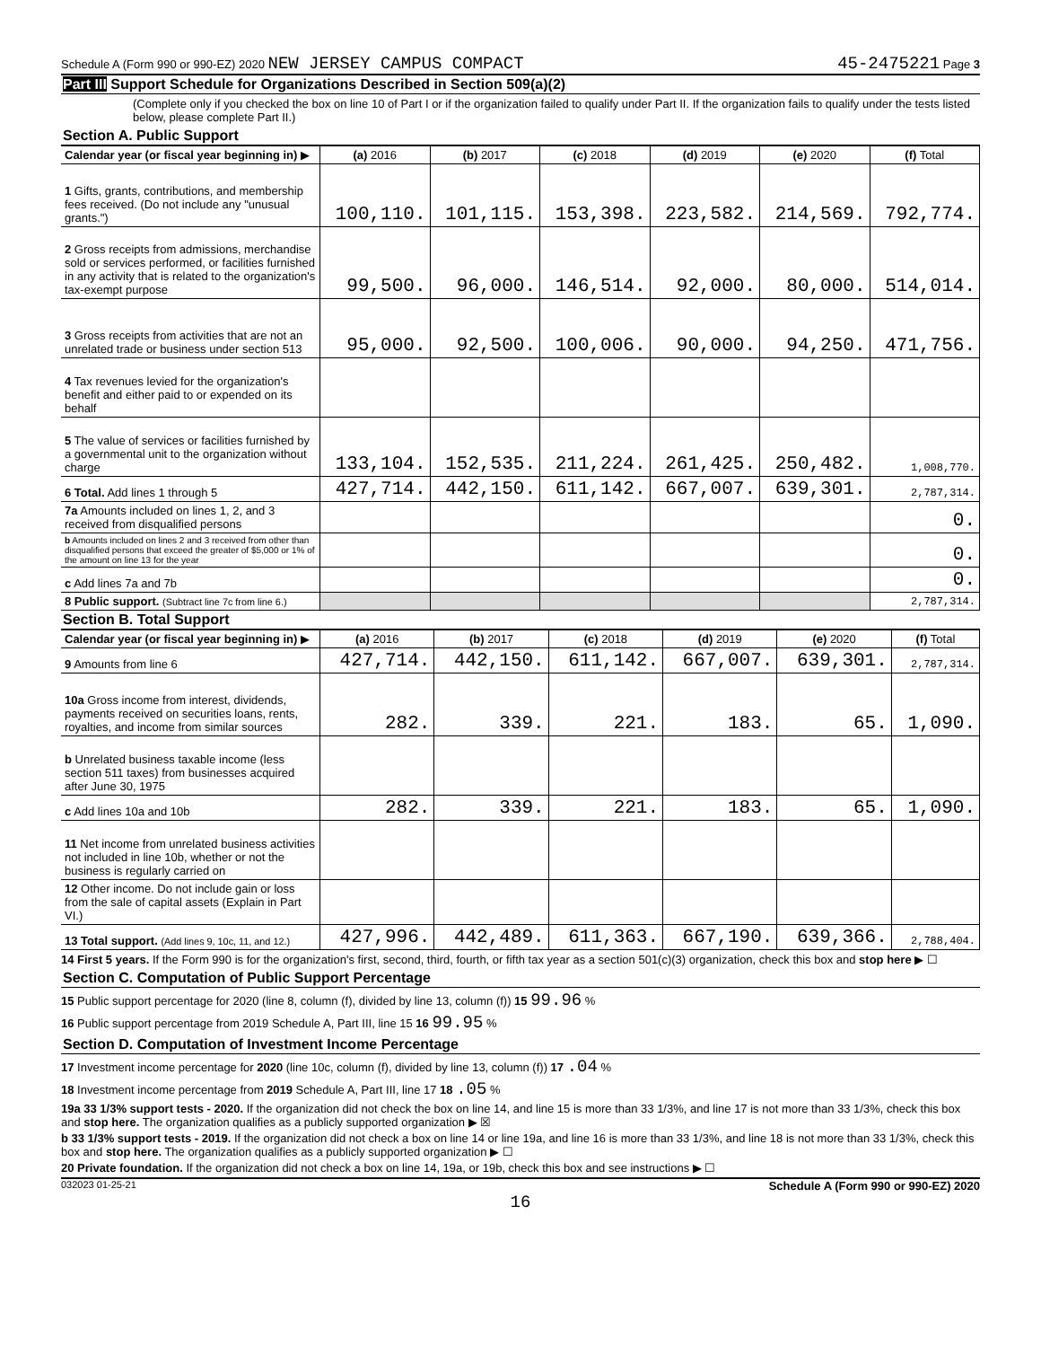Schedule A (Form 990 or 990-EZ) 2020 NEW JERSEY CAMPUS COMPACT 45-2475221 Page 3
Part III Support Schedule for Organizations Described in Section 509(a)(2)
(Complete only if you checked the box on line 10 of Part I or if the organization failed to qualify under Part II. If the organization fails to qualify under the tests listed below, please complete Part II.)
Section A. Public Support
| Calendar year (or fiscal year beginning in) ▶ | (a) 2016 | (b) 2017 | (c) 2018 | (d) 2019 | (e) 2020 | (f) Total |
| --- | --- | --- | --- | --- | --- | --- |
| 1 Gifts, grants, contributions, and membership fees received. (Do not include any "unusual grants.") | 100,110. | 101,115. | 153,398. | 223,582. | 214,569. | 792,774. |
| 2 Gross receipts from admissions, merchandise sold or services performed, or facilities furnished in any activity that is related to the organization's tax-exempt purpose | 99,500. | 96,000. | 146,514. | 92,000. | 80,000. | 514,014. |
| 3 Gross receipts from activities that are not an unrelated trade or business under section 513 | 95,000. | 92,500. | 100,006. | 90,000. | 94,250. | 471,756. |
| 4 Tax revenues levied for the organization's benefit and either paid to or expended on its behalf | | | | | | |
| 5 The value of services or facilities furnished by a governmental unit to the organization without charge | 133,104. | 152,535. | 211,224. | 261,425. | 250,482. | 1,008,770. |
| 6 Total. Add lines 1 through 5 | 427,714. | 442,150. | 611,142. | 667,007. | 639,301. | 2,787,314. |
| 7a Amounts included on lines 1, 2, and 3 received from disqualified persons | | | | | | 0. |
| b Amounts included on lines 2 and 3 received from other than disqualified persons that exceed the greater of $5,000 or 1% of the amount on line 13 for the year | | | | | | 0. |
| c Add lines 7a and 7b | | | | | | 0. |
| 8 Public support. (Subtract line 7c from line 6.) | | | | | | 2,787,314. |
Section B. Total Support
| Calendar year (or fiscal year beginning in) ▶ | (a) 2016 | (b) 2017 | (c) 2018 | (d) 2019 | (e) 2020 | (f) Total |
| --- | --- | --- | --- | --- | --- | --- |
| 9 Amounts from line 6 | 427,714. | 442,150. | 611,142. | 667,007. | 639,301. | 2,787,314. |
| 10a Gross income from interest, dividends, payments received on securities loans, rents, royalties, and income from similar sources | 282. | 339. | 221. | 183. | 65. | 1,090. |
| b Unrelated business taxable income (less section 511 taxes) from businesses acquired after June 30, 1975 | | | | | | |
| c Add lines 10a and 10b | 282. | 339. | 221. | 183. | 65. | 1,090. |
| 11 Net income from unrelated business activities not included in line 10b, whether or not the business is regularly carried on | | | | | | |
| 12 Other income. Do not include gain or loss from the sale of capital assets (Explain in Part VI.) | | | | | | |
| 13 Total support. (Add lines 9, 10c, 11, and 12.) | 427,996. | 442,489. | 611,363. | 667,190. | 639,366. | 2,788,404. |
14 First 5 years. If the Form 990 is for the organization's first, second, third, fourth, or fifth tax year as a section 501(c)(3) organization, check this box and stop here ▶ ☐
Section C. Computation of Public Support Percentage
15 Public support percentage for 2020 (line 8, column (f), divided by line 13, column (f)) 15 99.96 %
16 Public support percentage from 2019 Schedule A, Part III, line 15 16 99.95 %
Section D. Computation of Investment Income Percentage
17 Investment income percentage for 2020 (line 10c, column (f), divided by line 13, column (f)) 17 .04 %
18 Investment income percentage from 2019 Schedule A, Part III, line 17 18 .05 %
19a 33 1/3% support tests - 2020. If the organization did not check the box on line 14, and line 15 is more than 33 1/3%, and line 17 is not more than 33 1/3%, check this box and stop here. The organization qualifies as a publicly supported organization ▶ ☒
b 33 1/3% support tests - 2019. If the organization did not check a box on line 14 or line 19a, and line 16 is more than 33 1/3%, and line 18 is not more than 33 1/3%, check this box and stop here. The organization qualifies as a publicly supported organization ▶ ☐
20 Private foundation. If the organization did not check a box on line 14, 19a, or 19b, check this box and see instructions ▶ ☐
032023 01-25-21 Schedule A (Form 990 or 990-EZ) 2020
16